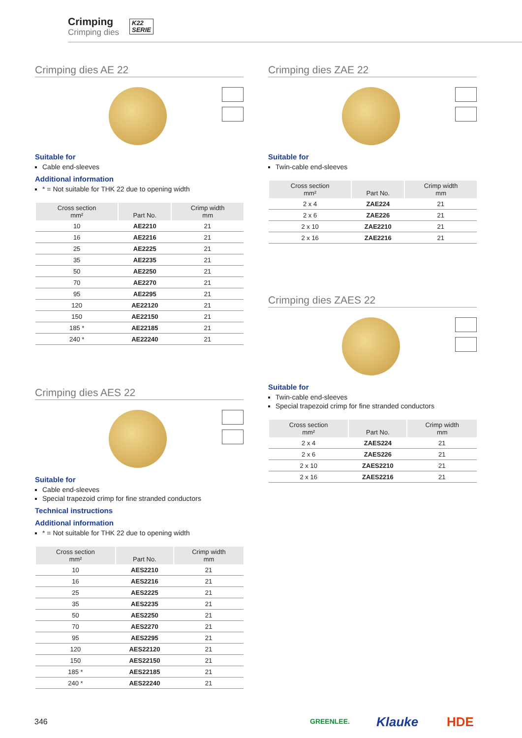Crimping
Crimping dies
K22
SERIE
Crimping dies AE 22
Suitable for
Cable end-sleeves
Additional information
* = Not suitable for THK 22 due to opening width
| Cross section mm² | Part No. | Crimp width mm |
| --- | --- | --- |
| 10 | AE2210 | 21 |
| 16 | AE2216 | 21 |
| 25 | AE2225 | 21 |
| 35 | AE2235 | 21 |
| 50 | AE2250 | 21 |
| 70 | AE2270 | 21 |
| 95 | AE2295 | 21 |
| 120 | AE22120 | 21 |
| 150 | AE22150 | 21 |
| 185 * | AE22185 | 21 |
| 240 * | AE22240 | 21 |
Crimping dies AES 22
Suitable for
Cable end-sleeves
Special trapezoid crimp for fine stranded conductors
Technical instructions
Additional information
* = Not suitable for THK 22 due to opening width
| Cross section mm² | Part No. | Crimp width mm |
| --- | --- | --- |
| 10 | AES2210 | 21 |
| 16 | AES2216 | 21 |
| 25 | AES2225 | 21 |
| 35 | AES2235 | 21 |
| 50 | AES2250 | 21 |
| 70 | AES2270 | 21 |
| 95 | AES2295 | 21 |
| 120 | AES22120 | 21 |
| 150 | AES22150 | 21 |
| 185 * | AES22185 | 21 |
| 240 * | AES22240 | 21 |
Crimping dies ZAE 22
Suitable for
Twin-cable end-sleeves
| Cross section mm² | Part No. | Crimp width mm |
| --- | --- | --- |
| 2 x 4 | ZAE224 | 21 |
| 2 x 6 | ZAE226 | 21 |
| 2 x 10 | ZAE2210 | 21 |
| 2 x 16 | ZAE2216 | 21 |
Crimping dies ZAES 22
Suitable for
Twin-cable end-sleeves
Special trapezoid crimp for fine stranded conductors
| Cross section mm² | Part No. | Crimp width mm |
| --- | --- | --- |
| 2 x 4 | ZAES224 | 21 |
| 2 x 6 | ZAES226 | 21 |
| 2 x 10 | ZAES2210 | 21 |
| 2 x 16 | ZAES2216 | 21 |
346 GREENLEE. Klauke HDE